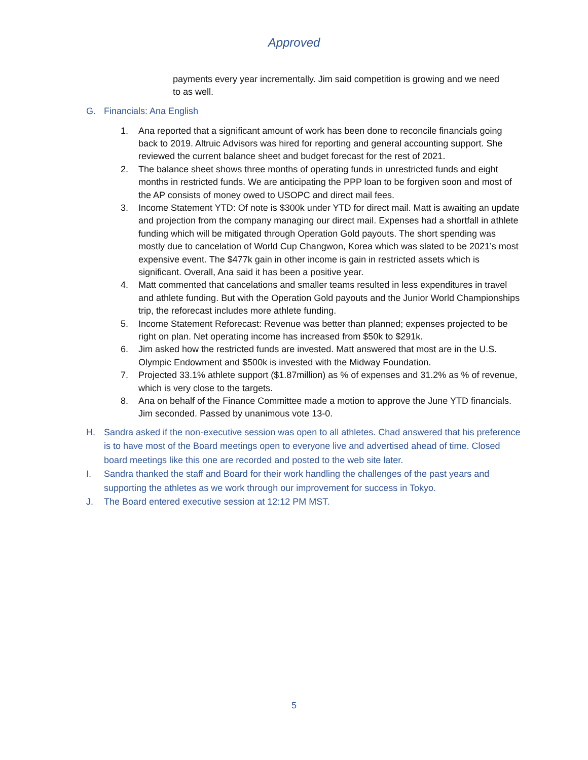Approved
payments every year incrementally. Jim said competition is growing and we need to as well.
G. Financials: Ana English
1. Ana reported that a significant amount of work has been done to reconcile financials going back to 2019. Altruic Advisors was hired for reporting and general accounting support. She reviewed the current balance sheet and budget forecast for the rest of 2021.
2. The balance sheet shows three months of operating funds in unrestricted funds and eight months in restricted funds. We are anticipating the PPP loan to be forgiven soon and most of the AP consists of money owed to USOPC and direct mail fees.
3. Income Statement YTD: Of note is $300k under YTD for direct mail. Matt is awaiting an update and projection from the company managing our direct mail. Expenses had a shortfall in athlete funding which will be mitigated through Operation Gold payouts. The short spending was mostly due to cancelation of World Cup Changwon, Korea which was slated to be 2021’s most expensive event. The $477k gain in other income is gain in restricted assets which is significant. Overall, Ana said it has been a positive year.
4. Matt commented that cancelations and smaller teams resulted in less expenditures in travel and athlete funding. But with the Operation Gold payouts and the Junior World Championships trip, the reforecast includes more athlete funding.
5. Income Statement Reforecast: Revenue was better than planned; expenses projected to be right on plan. Net operating income has increased from $50k to $291k.
6. Jim asked how the restricted funds are invested. Matt answered that most are in the U.S. Olympic Endowment and $500k is invested with the Midway Foundation.
7. Projected 33.1% athlete support ($1.87million) as % of expenses and 31.2% as % of revenue, which is very close to the targets.
8. Ana on behalf of the Finance Committee made a motion to approve the June YTD financials. Jim seconded. Passed by unanimous vote 13-0.
H. Sandra asked if the non-executive session was open to all athletes. Chad answered that his preference is to have most of the Board meetings open to everyone live and advertised ahead of time. Closed board meetings like this one are recorded and posted to the web site later.
I. Sandra thanked the staff and Board for their work handling the challenges of the past years and supporting the athletes as we work through our improvement for success in Tokyo.
J. The Board entered executive session at 12:12 PM MST.
5